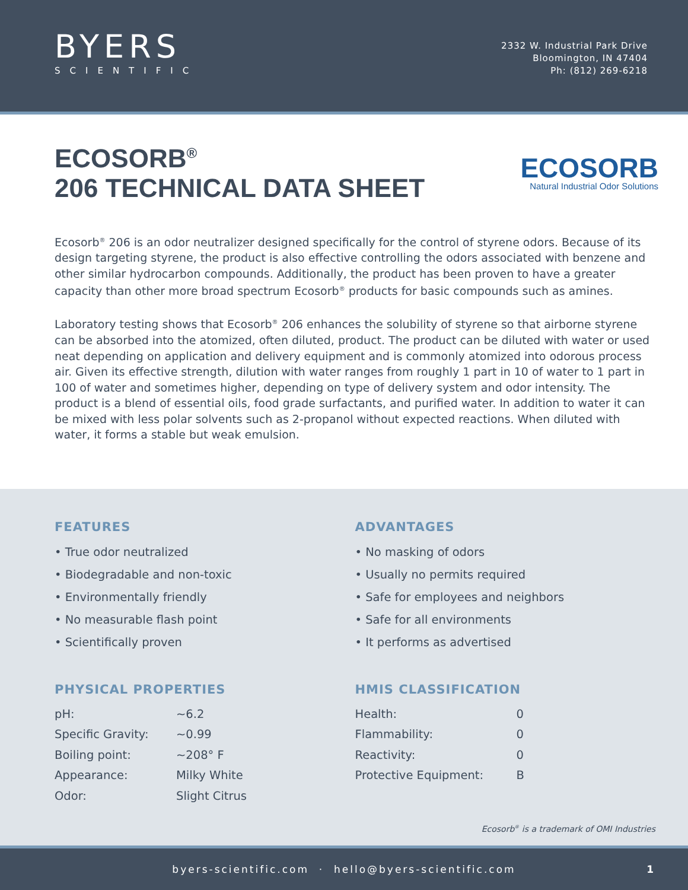BYERS
SCIENTIFIC
2332 W. Industrial Park Drive
Bloomington, IN 47404
Ph: (812) 269-6218
ECOSORB<sup>®</sup>
206 TECHNICAL DATA SHEET
ECOSORB
Natural Industrial Odor Solutions
Ecosorb<sup>®</sup> 206 is an odor neutralizer designed specifically for the control of styrene odors. Because of its design targeting styrene, the product is also effective controlling the odors associated with benzene and other similar hydrocarbon compounds. Additionally, the product has been proven to have a greater capacity than other more broad spectrum Ecosorb<sup>®</sup> products for basic compounds such as amines.
Laboratory testing shows that Ecosorb<sup>®</sup> 206 enhances the solubility of styrene so that airborne styrene can be absorbed into the atomized, often diluted, product. The product can be diluted with water or used neat depending on application and delivery equipment and is commonly atomized into odorous process air. Given its effective strength, dilution with water ranges from roughly 1 part in 10 of water to 1 part in 100 of water and sometimes higher, depending on type of delivery system and odor intensity. The product is a blend of essential oils, food grade surfactants, and purified water. In addition to water it can be mixed with less polar solvents such as 2-propanol without expected reactions. When diluted with water, it forms a stable but weak emulsion.
FEATURES
• True odor neutralized
• Biodegradable and non-toxic
• Environmentally friendly
• No measurable flash point
• Scientifically proven
PHYSICAL PROPERTIES
| pH: | ~6.2 |
| Specific Gravity: | ~0.99 |
| Boiling point: | ~208° F |
| Appearance: | Milky White |
| Odor: | Slight Citrus |
ADVANTAGES
• No masking of odors
• Usually no permits required
• Safe for employees and neighbors
• Safe for all environments
• It performs as advertised
HMIS CLASSIFICATION
| Health: | 0 |
| Flammability: | 0 |
| Reactivity: | 0 |
| Protective Equipment: | B |
Ecosorb<sup>®</sup> is a trademark of OMI Industries
byers-scientific.com · hello@byers-scientific.com 1